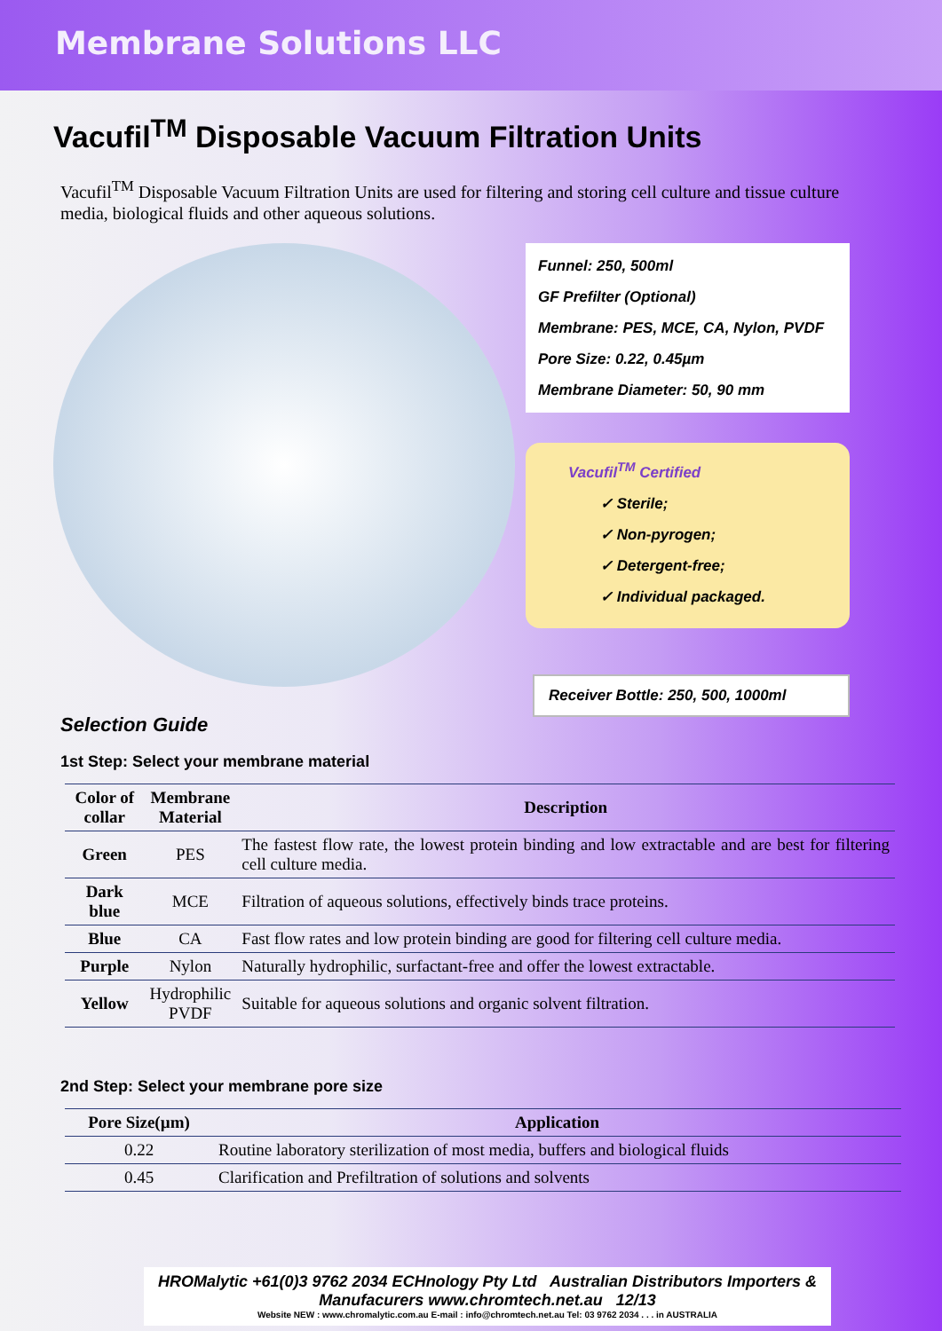Membrane Solutions LLC
Vacufil<sup>TM</sup> Disposable Vacuum Filtration Units
Vacufil<sup>TM</sup> Disposable Vacuum Filtration Units are used for filtering and storing cell culture and tissue culture media, biological fluids and other aqueous solutions.
Funnel: 250, 500ml
GF Prefilter (Optional)
Membrane: PES, MCE, CA, Nylon, PVDF
Pore Size: 0.22, 0.45µm
Membrane Diameter: 50, 90 mm
Vacufil<sup>TM</sup> Certified
✓ Sterile;
✓ Non-pyrogen;
✓ Detergent-free;
✓ Individual packaged.
Receiver Bottle: 250, 500, 1000ml
Selection Guide
1st Step: Select your membrane material
| Color of collar | Membrane Material | Description |
| --- | --- | --- |
| Green | PES | The fastest flow rate, the lowest protein binding and low extractable and are best for filtering cell culture media. |
| Dark blue | MCE | Filtration of aqueous solutions, effectively binds trace proteins. |
| Blue | CA | Fast flow rates and low protein binding are good for filtering cell culture media. |
| Purple | Nylon | Naturally hydrophilic, surfactant-free and offer the lowest extractable. |
| Yellow | Hydrophilic PVDF | Suitable for aqueous solutions and organic solvent filtration. |
2nd Step: Select your membrane pore size
| Pore Size(µm) | Application |
| --- | --- |
| 0.22 | Routine laboratory sterilization of most media, buffers and biological fluids |
| 0.45 | Clarification and Prefiltration of solutions and solvents |
HROMalytic +61(0)3 9762 2034 ECHnology Pty Ltd Australian Distributors Importers & Manufacurers www.chromtech.net.au 12/13
Website NEW : www.chromalytic.com.au E-mail : info@chromtech.net.au Tel: 03 9762 2034 . . . in AUSTRALIA